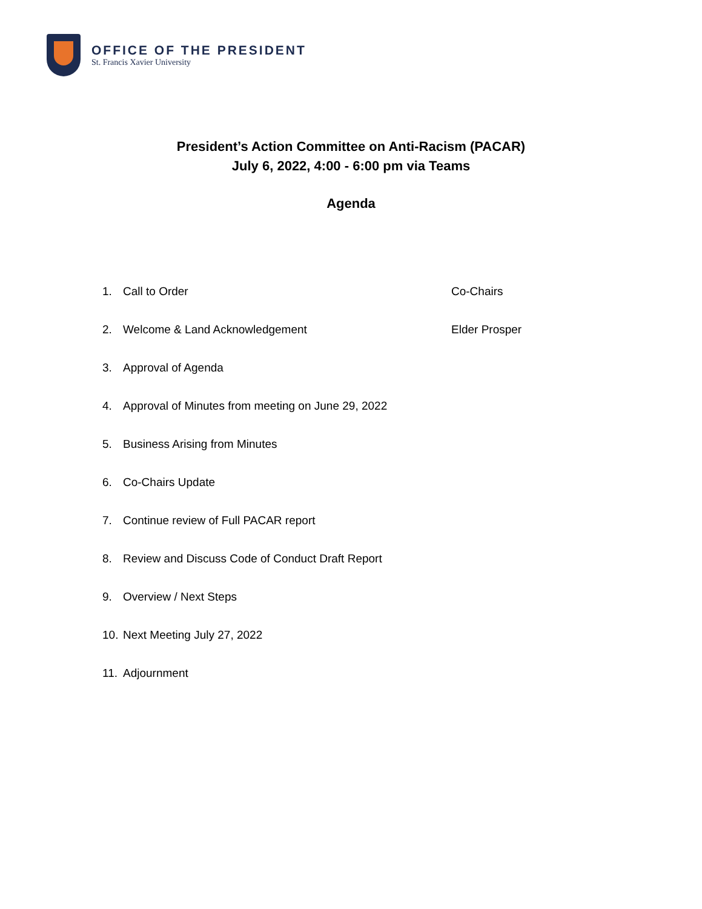OFFICE OF THE PRESIDENT
St. Francis Xavier University
President’s Action Committee on Anti-Racism (PACAR)
July 6, 2022, 4:00 - 6:00 pm via Teams
Agenda
1. Call to Order Co-Chairs
2. Welcome & Land Acknowledgement Elder Prosper
3. Approval of Agenda
4. Approval of Minutes from meeting on June 29, 2022
5. Business Arising from Minutes
6. Co-Chairs Update
7. Continue review of Full PACAR report
8. Review and Discuss Code of Conduct Draft Report
9. Overview / Next Steps
10. Next Meeting July 27, 2022
11. Adjournment